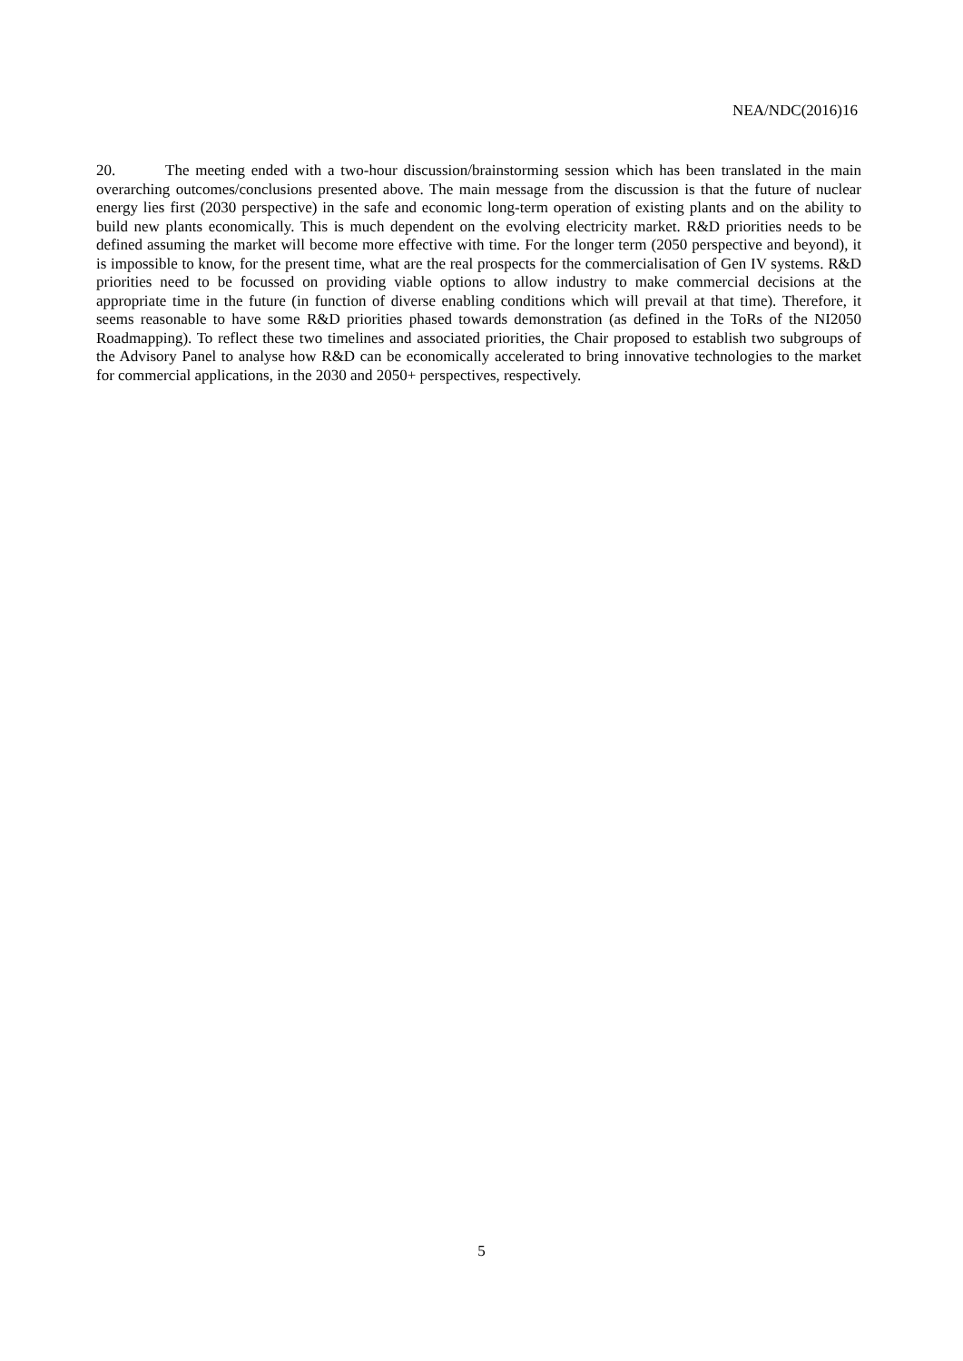NEA/NDC(2016)16
20. The meeting ended with a two-hour discussion/brainstorming session which has been translated in the main overarching outcomes/conclusions presented above. The main message from the discussion is that the future of nuclear energy lies first (2030 perspective) in the safe and economic long-term operation of existing plants and on the ability to build new plants economically. This is much dependent on the evolving electricity market. R&D priorities needs to be defined assuming the market will become more effective with time. For the longer term (2050 perspective and beyond), it is impossible to know, for the present time, what are the real prospects for the commercialisation of Gen IV systems. R&D priorities need to be focussed on providing viable options to allow industry to make commercial decisions at the appropriate time in the future (in function of diverse enabling conditions which will prevail at that time). Therefore, it seems reasonable to have some R&D priorities phased towards demonstration (as defined in the ToRs of the NI2050 Roadmapping). To reflect these two timelines and associated priorities, the Chair proposed to establish two subgroups of the Advisory Panel to analyse how R&D can be economically accelerated to bring innovative technologies to the market for commercial applications, in the 2030 and 2050+ perspectives, respectively.
5